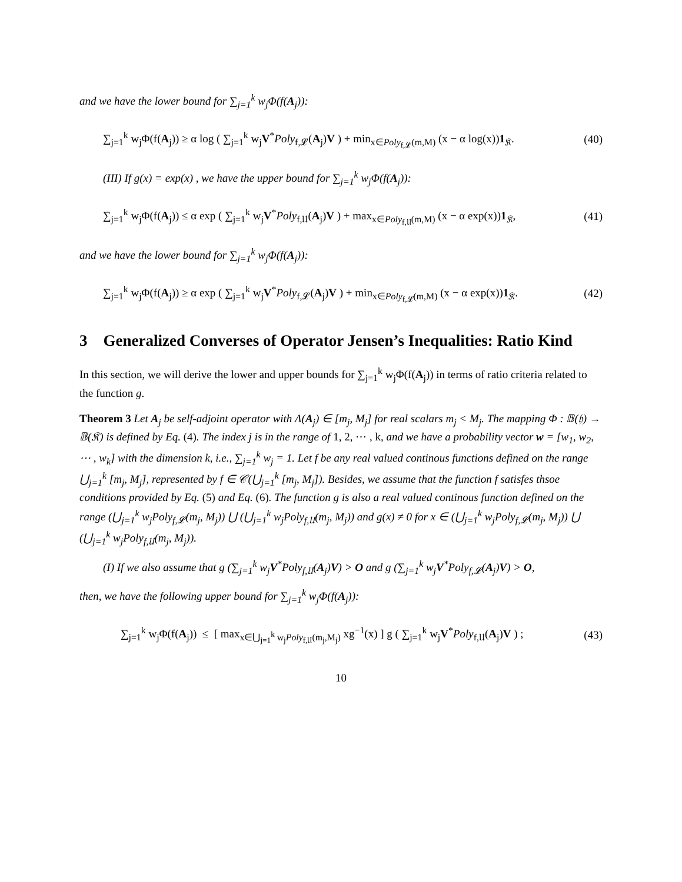and we have the lower bound for ∑<sub>j=1</sub><sup>k</sup> w<sub>j</sub>Φ(f(A<sub>j</sub>)):
∑<sub>j=1</sub><sup>k</sup> w<sub>j</sub>Φ(f(A<sub>j</sub>)) ≥ α log ( ∑<sub>j=1</sub><sup>k</sup> w<sub>j</sub>V<sup>*</sup>Poly<sub>f,𝓛</sub>(A<sub>j</sub>)V ) + min<sub>x∈Poly<sub>f,𝓛</sub>(m,M)</sub> (x − α log(x))1<sub>𝔎</sub>. (40)
(III) If g(x) = exp(x) , we have the upper bound for ∑<sub>j=1</sub><sup>k</sup> w<sub>j</sub>Φ(f(A<sub>j</sub>)):
∑<sub>j=1</sub><sup>k</sup> w<sub>j</sub>Φ(f(A<sub>j</sub>)) ≤ α exp ( ∑<sub>j=1</sub><sup>k</sup> w<sub>j</sub>V<sup>*</sup>Poly<sub>f,𝔘</sub>(A<sub>j</sub>)V ) + max<sub>x∈Poly<sub>f,𝔘</sub>(m,M)</sub> (x − α exp(x))1<sub>𝔎</sub>, (41)
and we have the lower bound for ∑<sub>j=1</sub><sup>k</sup> w<sub>j</sub>Φ(f(A<sub>j</sub>)):
∑<sub>j=1</sub><sup>k</sup> w<sub>j</sub>Φ(f(A<sub>j</sub>)) ≥ α exp ( ∑<sub>j=1</sub><sup>k</sup> w<sub>j</sub>V<sup>*</sup>Poly<sub>f,𝓛</sub>(A<sub>j</sub>)V ) + min<sub>x∈Poly<sub>f,𝓛</sub>(m,M)</sub> (x − α exp(x))1<sub>𝔎</sub>. (42)
3 Generalized Converses of Operator Jensen’s Inequalities: Ratio Kind
In this section, we will derive the lower and upper bounds for ∑<sub>j=1</sub><sup>k</sup> w<sub>j</sub>Φ(f(A<sub>j</sub>)) in terms of ratio criteria related to the function g.
Theorem 3 Let A<sub>j</sub> be self-adjoint operator with Λ(A<sub>j</sub>) ∈ [m<sub>j</sub>, M<sub>j</sub>] for real scalars m<sub>j</sub> < M<sub>j</sub>. The mapping Φ : 𝔹(𝔥) → 𝔹(𝔎) is defined by Eq. (4). The index j is in the range of 1, 2, ⋯ , k, and we have a probability vector w = [w<sub>1</sub>, w<sub>2</sub>, ⋯ , w<sub>k</sub>] with the dimension k, i.e., ∑<sub>j=1</sub><sup>k</sup> w<sub>j</sub> = 1. Let f be any real valued continous functions defined on the range ⋃<sub>j=1</sub><sup>k</sup> [m<sub>j</sub>, M<sub>j</sub>], represented by f ∈ 𝒞(⋃<sub>j=1</sub><sup>k</sup> [m<sub>j</sub>, M<sub>j</sub>]). Besides, we assume that the function f satisfes thsoe conditions provided by Eq. (5) and Eq. (6). The function g is also a real valued continous function defined on the range (⋃<sub>j=1</sub><sup>k</sup> w<sub>j</sub>Poly<sub>f,𝓛</sub>(m<sub>j</sub>, M<sub>j</sub>)) ⋃ (⋃<sub>j=1</sub><sup>k</sup> w<sub>j</sub>Poly<sub>f,𝔘</sub>(m<sub>j</sub>, M<sub>j</sub>)) and g(x) ≠ 0 for x ∈ (⋃<sub>j=1</sub><sup>k</sup> w<sub>j</sub>Poly<sub>f,𝓛</sub>(m<sub>j</sub>, M<sub>j</sub>)) ⋃ (⋃<sub>j=1</sub><sup>k</sup> w<sub>j</sub>Poly<sub>f,𝔘</sub>(m<sub>j</sub>, M<sub>j</sub>)).
(I) If we also assume that g (∑<sub>j=1</sub><sup>k</sup> w<sub>j</sub>V<sup>*</sup>Poly<sub>f,𝔘</sub>(A<sub>j</sub>)V) > O and g (∑<sub>j=1</sub><sup>k</sup> w<sub>j</sub>V<sup>*</sup>Poly<sub>f,𝓛</sub>(A<sub>j</sub>)V) > O,
then, we have the following upper bound for ∑<sub>j=1</sub><sup>k</sup> w<sub>j</sub>Φ(f(A<sub>j</sub>)):
∑<sub>j=1</sub><sup>k</sup> w<sub>j</sub>Φ(f(A<sub>j</sub>)) ≤ [ max<sub>x∈⋃<sub>j=1</sub><sup>k</sup> w<sub>j</sub>Poly<sub>f,𝔘</sub>(m<sub>j</sub>,M<sub>j</sub>)</sub> xg<sup>−1</sup>(x) ] g ( ∑<sub>j=1</sub><sup>k</sup> w<sub>j</sub>V<sup>*</sup>Poly<sub>f,𝔘</sub>(A<sub>j</sub>)V ) ; (43)
10